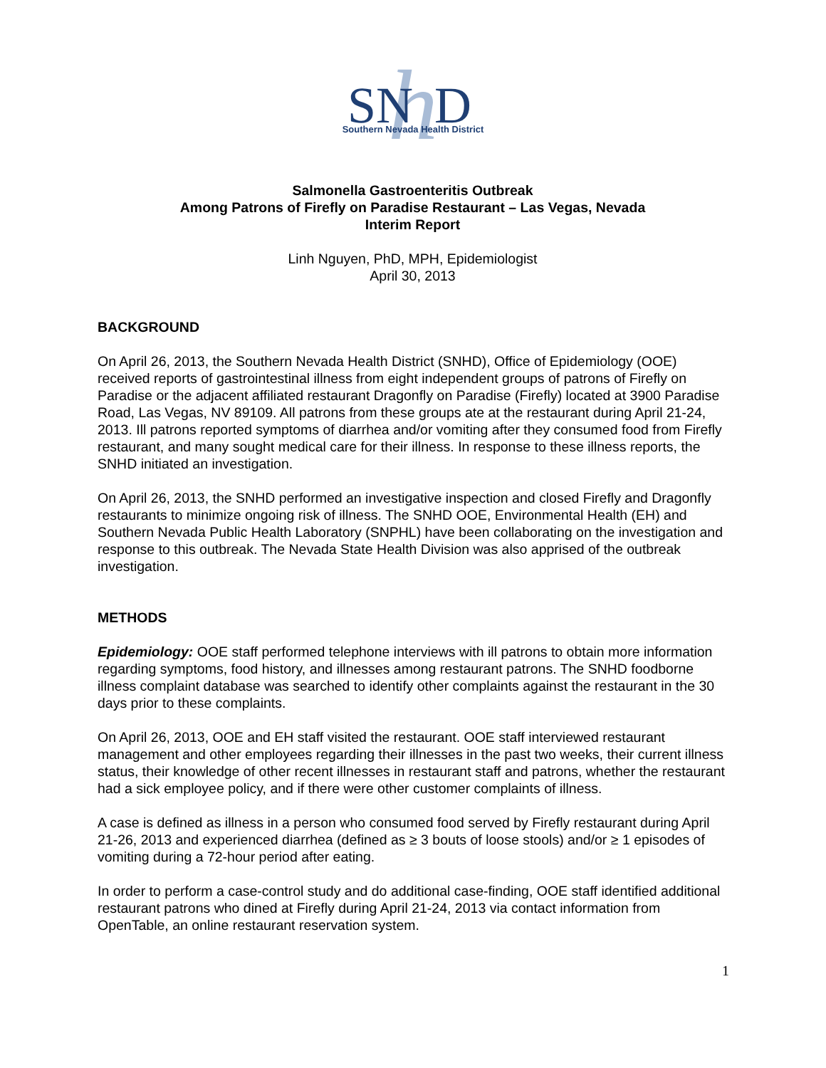h
SN
D
Southern Nevada Health District
Salmonella Gastroenteritis Outbreak
Among Patrons of Firefly on Paradise Restaurant – Las Vegas, Nevada
Interim Report
Linh Nguyen, PhD, MPH, Epidemiologist
April 30, 2013
BACKGROUND
On April 26, 2013, the Southern Nevada Health District (SNHD), Office of Epidemiology (OOE) received reports of gastrointestinal illness from eight independent groups of patrons of Firefly on Paradise or the adjacent affiliated restaurant Dragonfly on Paradise (Firefly) located at 3900 Paradise Road, Las Vegas, NV 89109. All patrons from these groups ate at the restaurant during April 21-24, 2013. Ill patrons reported symptoms of diarrhea and/or vomiting after they consumed food from Firefly restaurant, and many sought medical care for their illness. In response to these illness reports, the SNHD initiated an investigation.
On April 26, 2013, the SNHD performed an investigative inspection and closed Firefly and Dragonfly restaurants to minimize ongoing risk of illness. The SNHD OOE, Environmental Health (EH) and Southern Nevada Public Health Laboratory (SNPHL) have been collaborating on the investigation and response to this outbreak. The Nevada State Health Division was also apprised of the outbreak investigation.
METHODS
Epidemiology: OOE staff performed telephone interviews with ill patrons to obtain more information regarding symptoms, food history, and illnesses among restaurant patrons. The SNHD foodborne illness complaint database was searched to identify other complaints against the restaurant in the 30 days prior to these complaints.
On April 26, 2013, OOE and EH staff visited the restaurant. OOE staff interviewed restaurant management and other employees regarding their illnesses in the past two weeks, their current illness status, their knowledge of other recent illnesses in restaurant staff and patrons, whether the restaurant had a sick employee policy, and if there were other customer complaints of illness.
A case is defined as illness in a person who consumed food served by Firefly restaurant during April 21-26, 2013 and experienced diarrhea (defined as ≥ 3 bouts of loose stools) and/or ≥ 1 episodes of vomiting during a 72-hour period after eating.
In order to perform a case-control study and do additional case-finding, OOE staff identified additional restaurant patrons who dined at Firefly during April 21-24, 2013 via contact information from OpenTable, an online restaurant reservation system.
1